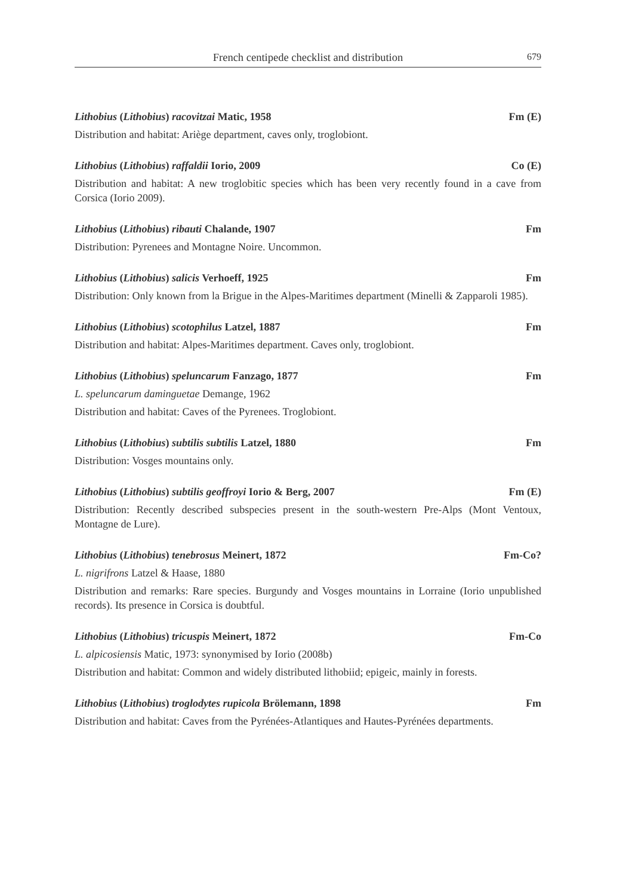French centipede checklist and distribution
679
Lithobius (Lithobius) racovitzai Matic, 1958 Fm (E)
Distribution and habitat: Ariège department, caves only, troglobiont.
Lithobius (Lithobius) raffaldii Iorio, 2009 Co (E)
Distribution and habitat: A new troglobitic species which has been very recently found in a cave from Corsica (Iorio 2009).
Lithobius (Lithobius) ribauti Chalande, 1907 Fm
Distribution: Pyrenees and Montagne Noire. Uncommon.
Lithobius (Lithobius) salicis Verhoeff, 1925 Fm
Distribution: Only known from la Brigue in the Alpes-Maritimes department (Minelli & Zapparoli 1985).
Lithobius (Lithobius) scotophilus Latzel, 1887 Fm
Distribution and habitat: Alpes-Maritimes department. Caves only, troglobiont.
Lithobius (Lithobius) speluncarum Fanzago, 1877 Fm
L. speluncarum daminguetae Demange, 1962
Distribution and habitat: Caves of the Pyrenees. Troglobiont.
Lithobius (Lithobius) subtilis subtilis Latzel, 1880 Fm
Distribution: Vosges mountains only.
Lithobius (Lithobius) subtilis geoffroyi Iorio & Berg, 2007 Fm (E)
Distribution: Recently described subspecies present in the south-western Pre-Alps (Mont Ventoux, Montagne de Lure).
Lithobius (Lithobius) tenebrosus Meinert, 1872 Fm-Co?
L. nigrifrons Latzel & Haase, 1880
Distribution and remarks: Rare species. Burgundy and Vosges mountains in Lorraine (Iorio unpublished records). Its presence in Corsica is doubtful.
Lithobius (Lithobius) tricuspis Meinert, 1872 Fm-Co
L. alpicosiensis Matic, 1973: synonymised by Iorio (2008b)
Distribution and habitat: Common and widely distributed lithobiid; epigeic, mainly in forests.
Lithobius (Lithobius) troglodytes rupicola Brölemann, 1898 Fm
Distribution and habitat: Caves from the Pyrénées-Atlantiques and Hautes-Pyrénées departments.